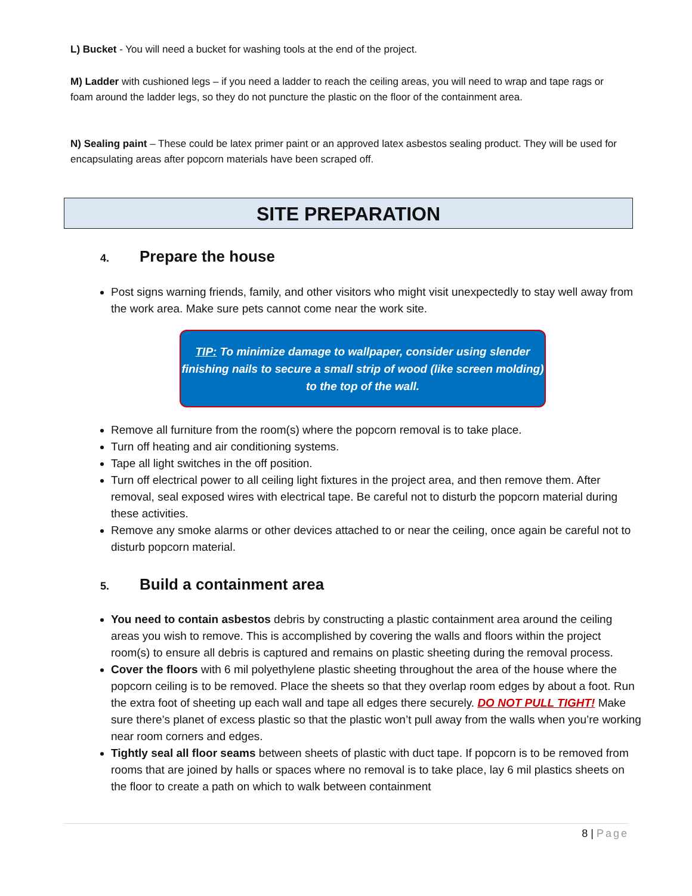L) Bucket - You will need a bucket for washing tools at the end of the project.
M) Ladder with cushioned legs – if you need a ladder to reach the ceiling areas, you will need to wrap and tape rags or foam around the ladder legs, so they do not puncture the plastic on the floor of the containment area.
N) Sealing paint – These could be latex primer paint or an approved latex asbestos sealing product. They will be used for encapsulating areas after popcorn materials have been scraped off.
SITE PREPARATION
4. Prepare the house
Post signs warning friends, family, and other visitors who might visit unexpectedly to stay well away from the work area. Make sure pets cannot come near the work site.
TIP: To minimize damage to wallpaper, consider using slender finishing nails to secure a small strip of wood (like screen molding) to the top of the wall.
Remove all furniture from the room(s) where the popcorn removal is to take place.
Turn off heating and air conditioning systems.
Tape all light switches in the off position.
Turn off electrical power to all ceiling light fixtures in the project area, and then remove them. After removal, seal exposed wires with electrical tape. Be careful not to disturb the popcorn material during these activities.
Remove any smoke alarms or other devices attached to or near the ceiling, once again be careful not to disturb popcorn material.
5. Build a containment area
You need to contain asbestos debris by constructing a plastic containment area around the ceiling areas you wish to remove. This is accomplished by covering the walls and floors within the project room(s) to ensure all debris is captured and remains on plastic sheeting during the removal process.
Cover the floors with 6 mil polyethylene plastic sheeting throughout the area of the house where the popcorn ceiling is to be removed. Place the sheets so that they overlap room edges by about a foot. Run the extra foot of sheeting up each wall and tape all edges there securely. DO NOT PULL TIGHT! Make sure there’s planet of excess plastic so that the plastic won’t pull away from the walls when you’re working near room corners and edges.
Tightly seal all floor seams between sheets of plastic with duct tape. If popcorn is to be removed from rooms that are joined by halls or spaces where no removal is to take place, lay 6 mil plastics sheets on the floor to create a path on which to walk between containment
8 | Page